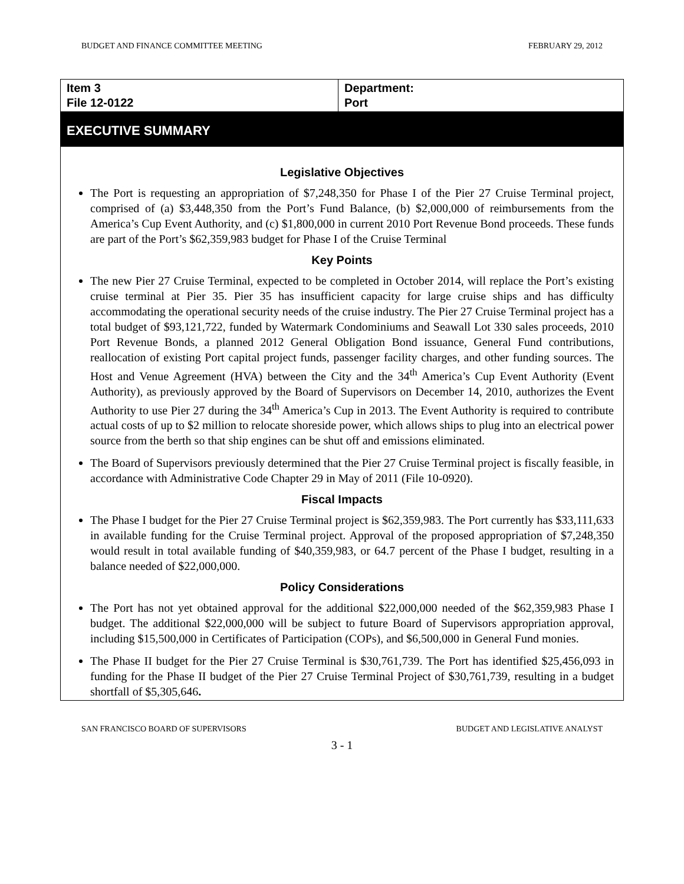BUDGET AND FINANCE COMMITTEE MEETING FEBRUARY 29, 2012
| Item 3 File 12-0122 | Department: Port |
EXECUTIVE SUMMARY
Legislative Objectives
The Port is requesting an appropriation of $7,248,350 for Phase I of the Pier 27 Cruise Terminal project, comprised of (a) $3,448,350 from the Port’s Fund Balance, (b) $2,000,000 of reimbursements from the America’s Cup Event Authority, and (c) $1,800,000 in current 2010 Port Revenue Bond proceeds. These funds are part of the Port’s $62,359,983 budget for Phase I of the Cruise Terminal
Key Points
The new Pier 27 Cruise Terminal, expected to be completed in October 2014, will replace the Port’s existing cruise terminal at Pier 35. Pier 35 has insufficient capacity for large cruise ships and has difficulty accommodating the operational security needs of the cruise industry. The Pier 27 Cruise Terminal project has a total budget of $93,121,722, funded by Watermark Condominiums and Seawall Lot 330 sales proceeds, 2010 Port Revenue Bonds, a planned 2012 General Obligation Bond issuance, General Fund contributions, reallocation of existing Port capital project funds, passenger facility charges, and other funding sources. The Host and Venue Agreement (HVA) between the City and the 34<sup>th</sup> America’s Cup Event Authority (Event Authority), as previously approved by the Board of Supervisors on December 14, 2010, authorizes the Event Authority to use Pier 27 during the 34<sup>th</sup> America’s Cup in 2013. The Event Authority is required to contribute actual costs of up to $2 million to relocate shoreside power, which allows ships to plug into an electrical power source from the berth so that ship engines can be shut off and emissions eliminated.
The Board of Supervisors previously determined that the Pier 27 Cruise Terminal project is fiscally feasible, in accordance with Administrative Code Chapter 29 in May of 2011 (File 10-0920).
Fiscal Impacts
The Phase I budget for the Pier 27 Cruise Terminal project is $62,359,983. The Port currently has $33,111,633 in available funding for the Cruise Terminal project. Approval of the proposed appropriation of $7,248,350 would result in total available funding of $40,359,983, or 64.7 percent of the Phase I budget, resulting in a balance needed of $22,000,000.
Policy Considerations
The Port has not yet obtained approval for the additional $22,000,000 needed of the $62,359,983 Phase I budget. The additional $22,000,000 will be subject to future Board of Supervisors appropriation approval, including $15,500,000 in Certificates of Participation (COPs), and $6,500,000 in General Fund monies.
The Phase II budget for the Pier 27 Cruise Terminal is $30,761,739. The Port has identified $25,456,093 in funding for the Phase II budget of the Pier 27 Cruise Terminal Project of $30,761,739, resulting in a budget shortfall of $5,305,646.
SAN FRANCISCO BOARD OF SUPERVISORS BUDGET AND LEGISLATIVE ANALYST
3 - 1